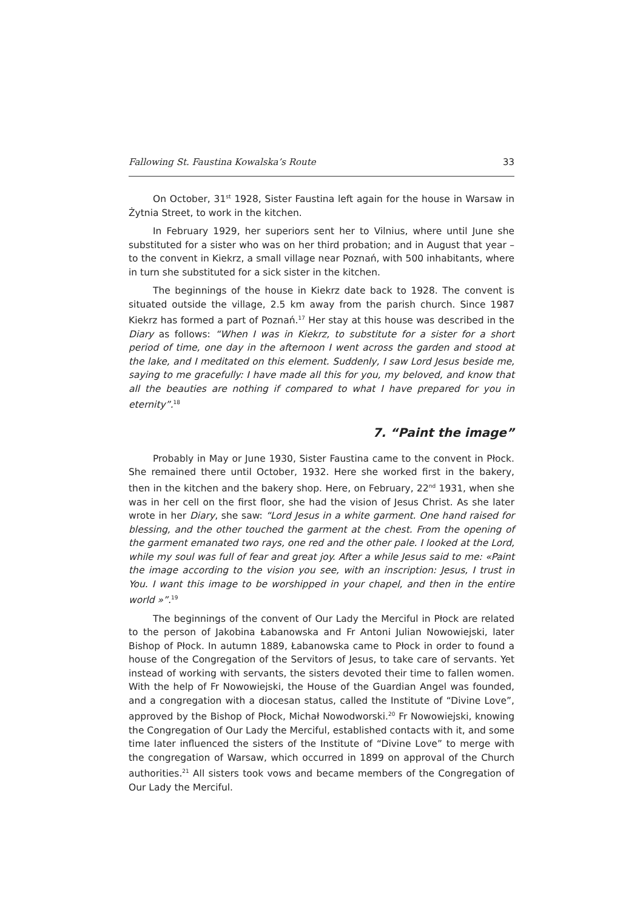Fallowing St. Faustina Kowalska’s Route 33
On October, 31<sup>st</sup> 1928, Sister Faustina left again for the house in Warsaw in Żytnia Street, to work in the kitchen.
In February 1929, her superiors sent her to Vilnius, where until June she substituted for a sister who was on her third probation; and in August that year – to the convent in Kiekrz, a small village near Poznań, with 500 inhabitants, where in turn she substituted for a sick sister in the kitchen.
The beginnings of the house in Kiekrz date back to 1928. The convent is situated outside the village, 2.5 km away from the parish church. Since 1987 Kiekrz has formed a part of Poznań.<sup>17</sup> Her stay at this house was described in the Diary as follows: “When I was in Kiekrz, to substitute for a sister for a short period of time, one day in the afternoon I went across the garden and stood at the lake, and I meditated on this element. Suddenly, I saw Lord Jesus beside me, saying to me gracefully: I have made all this for you, my beloved, and know that all the beauties are nothing if compared to what I have prepared for you in eternity”.<sup>18</sup>
7. “Paint the image”
Probably in May or June 1930, Sister Faustina came to the convent in Płock. She remained there until October, 1932. Here she worked first in the bakery, then in the kitchen and the bakery shop. Here, on February, 22<sup>nd</sup> 1931, when she was in her cell on the first floor, she had the vision of Jesus Christ. As she later wrote in her Diary, she saw: “Lord Jesus in a white garment. One hand raised for blessing, and the other touched the garment at the chest. From the opening of the garment emanated two rays, one red and the other pale. I looked at the Lord, while my soul was full of fear and great joy. After a while Jesus said to me: «Paint the image according to the vision you see, with an inscription: Jesus, I trust in You. I want this image to be worshipped in your chapel, and then in the entire world »”.<sup>19</sup>
The beginnings of the convent of Our Lady the Merciful in Płock are related to the person of Jakobina Łabanowska and Fr Antoni Julian Nowowiejski, later Bishop of Płock. In autumn 1889, Łabanowska came to Płock in order to found a house of the Congregation of the Servitors of Jesus, to take care of servants. Yet instead of working with servants, the sisters devoted their time to fallen women. With the help of Fr Nowowiejski, the House of the Guardian Angel was founded, and a congregation with a diocesan status, called the Institute of “Divine Love”, approved by the Bishop of Płock, Michał Nowodworski.<sup>20</sup> Fr Nowowiejski, knowing the Congregation of Our Lady the Merciful, established contacts with it, and some time later influenced the sisters of the Institute of “Divine Love” to merge with the congregation of Warsaw, which occurred in 1899 on approval of the Church authorities.<sup>21</sup> All sisters took vows and became members of the Congregation of Our Lady the Merciful.